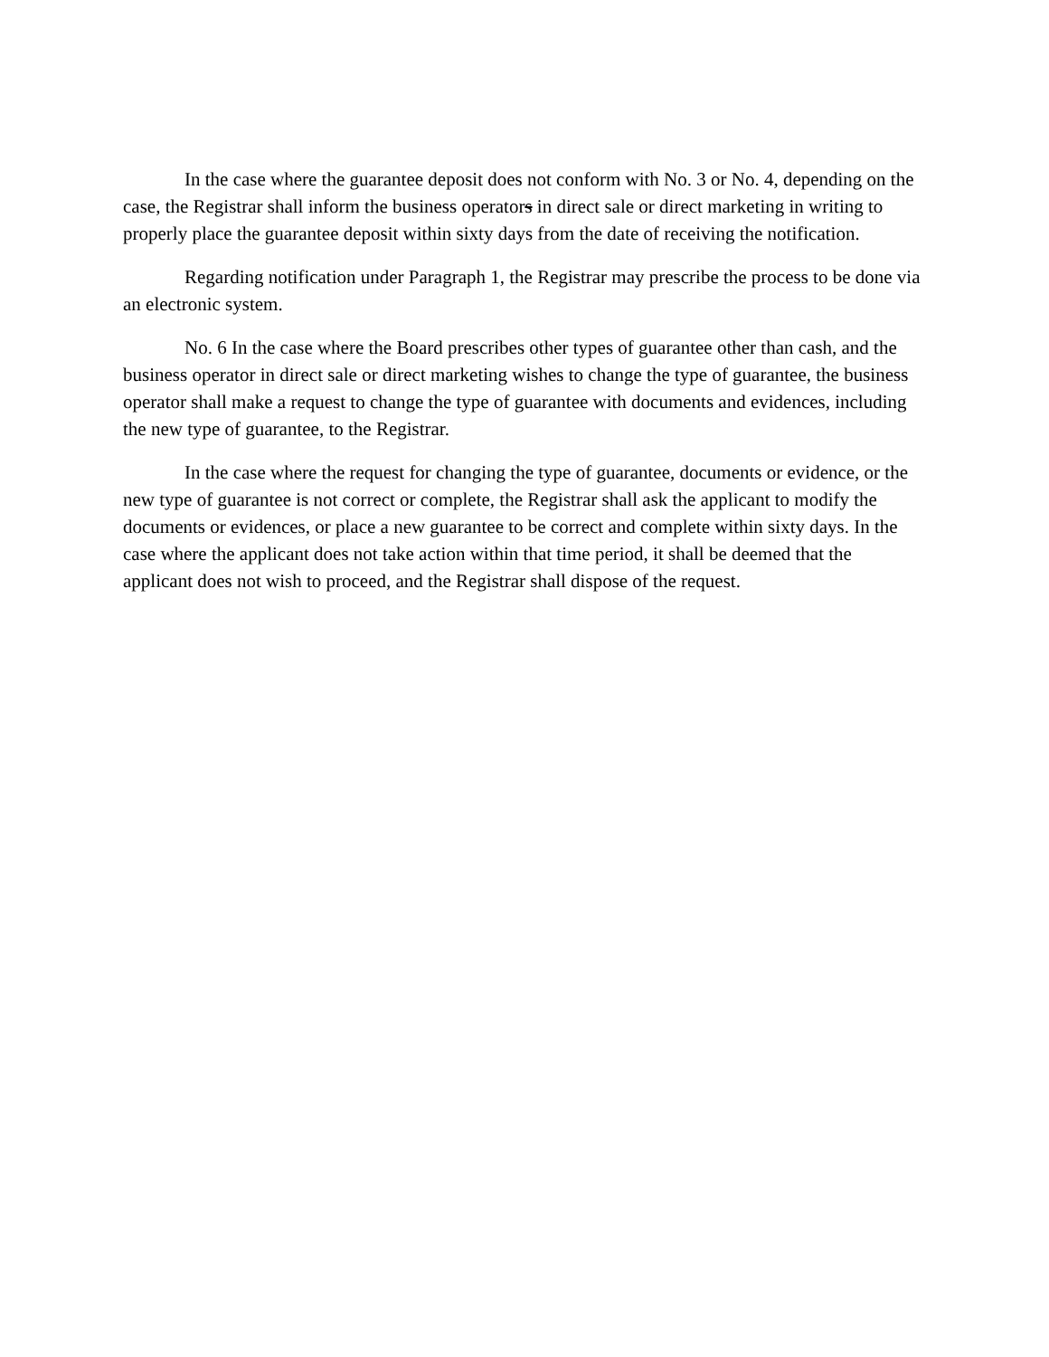In the case where the guarantee deposit does not conform with No. 3 or No. 4, depending on the case, the Registrar shall inform the business operators in direct sale or direct marketing in writing to properly place the guarantee deposit within sixty days from the date of receiving the notification.
Regarding notification under Paragraph 1, the Registrar may prescribe the process to be done via an electronic system.
No. 6 In the case where the Board prescribes other types of guarantee other than cash, and the business operator in direct sale or direct marketing wishes to change the type of guarantee, the business operator shall make a request to change the type of guarantee with documents and evidences, including the new type of guarantee, to the Registrar.
In the case where the request for changing the type of guarantee, documents or evidence, or the new type of guarantee is not correct or complete, the Registrar shall ask the applicant to modify the documents or evidences, or place a new guarantee to be correct and complete within sixty days. In the case where the applicant does not take action within that time period, it shall be deemed that the applicant does not wish to proceed, and the Registrar shall dispose of the request.